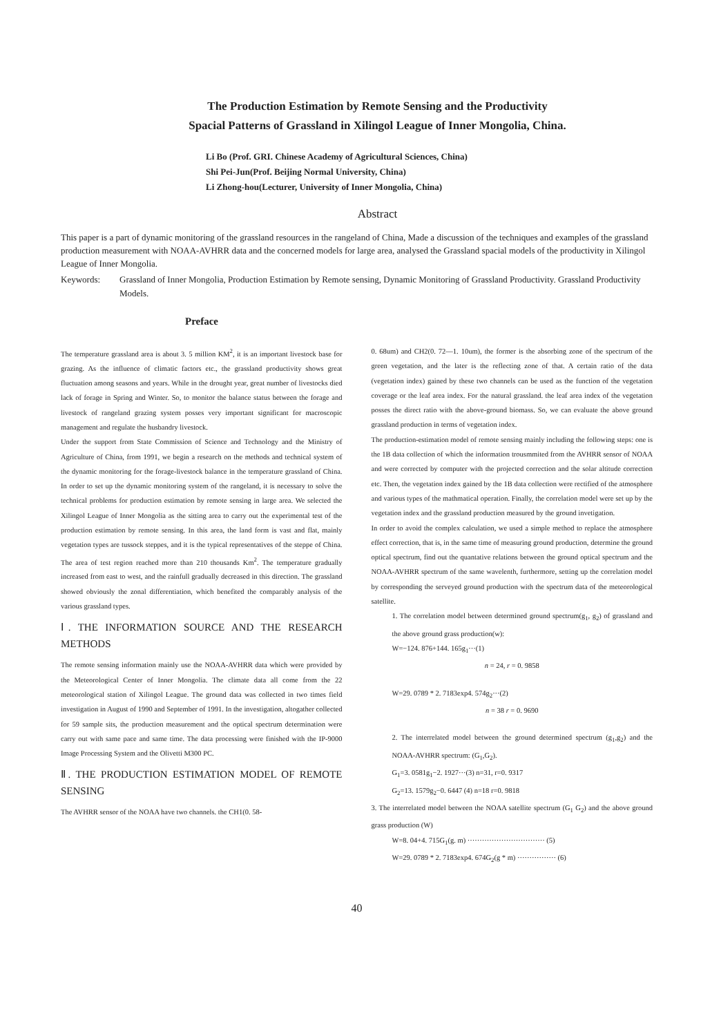The Production Estimation by Remote Sensing and the Productivity
Spacial Patterns of Grassland in Xilingol League of Inner Mongolia, China.
Li Bo (Prof. GRI. Chinese Academy of Agricultural Sciences, China)
Shi Pei-Jun(Prof. Beijing Normal University, China)
Li Zhong-hou(Lecturer, University of Inner Mongolia, China)
Abstract
This paper is a part of dynamic monitoring of the grassland resources in the rangeland of China, Made a discussion of the techniques and examples of the grassland production measurement with NOAA-AVHRR data and the concerned models for large area, analysed the Grassland spacial models of the productivity in Xilingol League of Inner Mongolia.
Keywords: Grassland of Inner Mongolia, Production Estimation by Remote sensing, Dynamic Monitoring of Grassland Productivity. Grassland Productivity Models.
Preface
The temperature grassland area is about 3. 5 million KM<sup>2</sup>, it is an important livestock base for grazing. As the influence of climatic factors etc., the grassland productivity shows great fluctuation among seasons and years. While in the drought year, great number of livestocks died lack of forage in Spring and Winter. So, to monitor the balance status between the forage and livestock of rangeland grazing system posses very important significant for macroscopic management and regulate the husbandry livestock.
Under the support from State Commission of Science and Technology and the Ministry of Agriculture of China, from 1991, we begin a research on the methods and technical system of the dynamic monitoring for the forage-livestock balance in the temperature grassland of China. In order to set up the dynamic monitoring system of the rangeland, it is necessary to solve the technical problems for production estimation by remote sensing in large area. We selected the Xilingol League of Inner Mongolia as the sitting area to carry out the experimental test of the production estimation by remote sensing. In this area, the land form is vast and flat, mainly vegetation types are tussock steppes, and it is the typical representatives of the steppe of China. The area of test region reached more than 210 thousands Km<sup>2</sup>. The temperature gradually increased from east to west, and the rainfull gradually decreased in this direction. The grassland showed obviously the zonal differentiation, which benefited the comparably analysis of the various grassland types.
Ⅰ. THE INFORMATION SOURCE AND THE RESEARCH METHODS
The remote sensing information mainly use the NOAA-AVHRR data which were provided by the Meteorological Center of Inner Mongolia. The climate data all come from the 22 meteorological station of Xilingol League. The ground data was collected in two times field investigation in August of 1990 and September of 1991. In the investigation, altogather collected for 59 sample sits, the production measurement and the optical spectrum determination were carry out with same pace and same time. The data processing were finished with the IP-9000 Image Processing System and the Olivetti M300 PC.
Ⅱ. THE PRODUCTION ESTIMATION MODEL OF REMOTE SENSING
The AVHRR sensor of the NOAA have two channels. the CH1(0. 58-
0. 68um) and CH2(0. 72—1. 10um), the former is the absorbing zone of the spectrum of the green vegetation, and the later is the reflecting zone of that. A certain ratio of the data (vegetation index) gained by these two channels can be used as the function of the vegetation coverage or the leaf area index. For the natural grassland. the leaf area index of the vegetation posses the direct ratio with the above-ground biomass. So, we can evaluate the above ground grassland production in terms of vegetation index.
The production-estimation model of remote sensing mainly including the following steps: one is the 1B data collection of which the information trousmmited from the AVHRR sensor of NOAA and were corrected by computer with the projected correction and the solar altitude correction etc. Then, the vegetation index gained by the 1B data collection were rectified of the atmosphere and various types of the mathmatical operation. Finally, the correlation model were set up by the vegetation index and the grassland production measured by the ground invetigation.
In order to avoid the complex calculation, we used a simple method to replace the atmosphere effect correction, that is, in the same time of measuring ground production, determine the ground optical spectrum, find out the quantative relations between the ground optical spectrum and the NOAA-AVHRR spectrum of the same wavelenth, furthermore, setting up the correlation model by corresponding the serveyed ground production with the spectrum data of the meteorological satellite.
1. The correlation model between determined ground spectrum(g<sub>1</sub>, g<sub>2</sub>) of grassland and the above ground grass production(w):
W=−124. 876+144. 165g<sub>1</sub>···(1)
n = 24, r = 0. 9858
W=29. 0789 * 2. 7183exp4. 574g<sub>2</sub>···(2)
n = 38 r = 0. 9690
2. The interrelated model between the ground determined spectrum (g<sub>1</sub>,g<sub>2</sub>) and the NOAA-AVHRR spectrum: (G<sub>1</sub>,G<sub>2</sub>).
G<sub>1</sub>=3. 0581g<sub>1</sub>−2. 1927···(3) n=31, r=0. 9317
G<sub>2</sub>=13. 1579g<sub>2</sub>−0. 6447 (4) n=18 r=0. 9818
3. The interrelated model between the NOAA satellite spectrum (G<sub>1</sub> G<sub>2</sub>) and the above ground grass production (W)
W=8. 04+4. 715G<sub>1</sub>(g. m) ································ (5)
W=29. 0789 * 2. 7183exp4. 674G<sub>2</sub>(g * m) ················ (6)
40